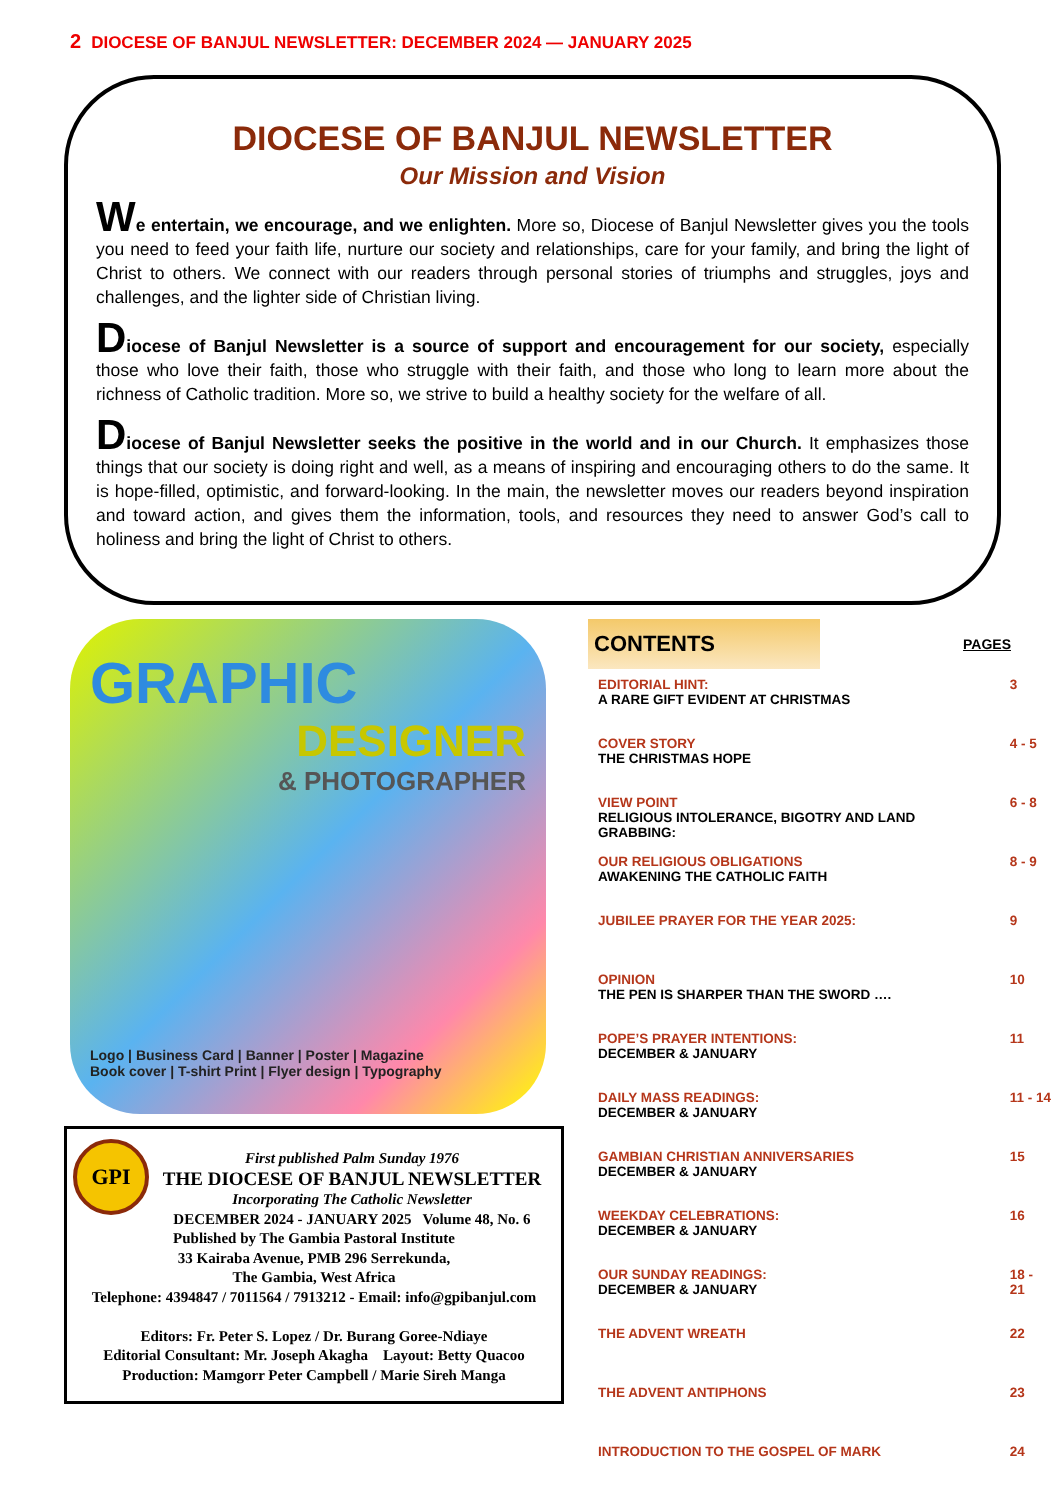2 DIOCESE OF BANJUL NEWSLETTER: DECEMBER 2024 — JANUARY 2025
DIOCESE OF BANJUL NEWSLETTER
Our Mission and Vision
We entertain, we encourage, and we enlighten. More so, Diocese of Banjul Newsletter gives you the tools you need to feed your faith life, nurture our society and relationships, care for your family, and bring the light of Christ to others. We connect with our readers through personal stories of triumphs and struggles, joys and challenges, and the lighter side of Christian living.
Diocese of Banjul Newsletter is a source of support and encouragement for our society, especially those who love their faith, those who struggle with their faith, and those who long to learn more about the richness of Catholic tradition. More so, we strive to build a healthy society for the welfare of all.
Diocese of Banjul Newsletter seeks the positive in the world and in our Church. It emphasizes those things that our society is doing right and well, as a means of inspiring and encouraging others to do the same. It is hope-filled, optimistic, and forward-looking. In the main, the newsletter moves our readers beyond inspiration and toward action, and gives them the information, tools, and resources they need to answer God’s call to holiness and bring the light of Christ to others.
GRAPHIC
DESIGNER
& PHOTOGRAPHER
Logo | Business Card | Banner | Poster | Magazine
Book cover | T-shirt Print | Flyer design | Typography
GPI
First published Palm Sunday 1976
THE DIOCESE OF BANJUL NEWSLETTER
Incorporating The Catholic Newsletter
DECEMBER 2024 - JANUARY 2025 Volume 48, No. 6
Published by The Gambia Pastoral Institute
33 Kairaba Avenue, PMB 296 Serrekunda,
The Gambia, West Africa
Telephone: 4394847 / 7011564 / 7913212 - Email: info@gpibanjul.com
Editors: Fr. Peter S. Lopez / Dr. Burang Goree-Ndiaye
Editorial Consultant: Mr. Joseph Akagha Layout: Betty Quacoo
Production: Mamgorr Peter Campbell / Marie Sireh Manga
CONTENTS
PAGES
| EDITORIAL HINT: A RARE GIFT EVIDENT AT CHRISTMAS | 3 |
| COVER STORY THE CHRISTMAS HOPE | 4 - 5 |
| VIEW POINT RELIGIOUS INTOLERANCE, BIGOTRY AND LAND GRABBING: | 6 - 8 |
| OUR RELIGIOUS OBLIGATIONS AWAKENING THE CATHOLIC FAITH | 8 - 9 |
| JUBILEE PRAYER FOR THE YEAR 2025: | 9 |
| OPINION THE PEN IS SHARPER THAN THE SWORD …. | 10 |
| POPE’S PRAYER INTENTIONS: DECEMBER & JANUARY | 11 |
| DAILY MASS READINGS: DECEMBER & JANUARY | 11 - 14 |
| GAMBIAN CHRISTIAN ANNIVERSARIES DECEMBER & JANUARY | 15 |
| WEEKDAY CELEBRATIONS: DECEMBER & JANUARY | 16 |
| OUR SUNDAY READINGS: DECEMBER & JANUARY | 18 - 21 |
| THE ADVENT WREATH | 22 |
| THE ADVENT ANTIPHONS | 23 |
| INTRODUCTION TO THE GOSPEL OF MARK | 24 |